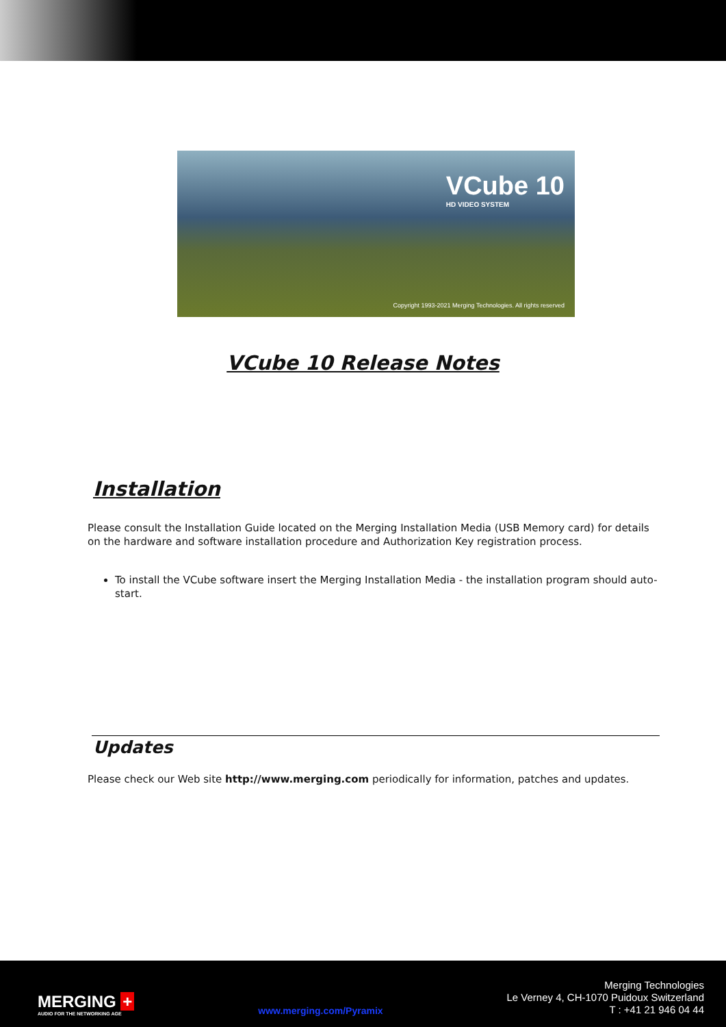VCube 10
HD VIDEO SYSTEM
Copyright 1993-2021 Merging Technologies. All rights reserved
VCube 10 Release Notes
Installation
Please consult the Installation Guide located on the Merging Installation Media (USB Memory card) for details on the hardware and software installation procedure and Authorization Key registration process.
To install the VCube software insert the Merging Installation Media - the installation program should auto-start.
Updates
Please check our Web site http://www.merging.com periodically for information, patches and updates.
MERGING +
AUDIO FOR THE NETWORKING AGE
www.merging.com/Pyramix
Merging Technologies
Le Verney 4, CH-1070 Puidoux Switzerland
T : +41 21 946 04 44